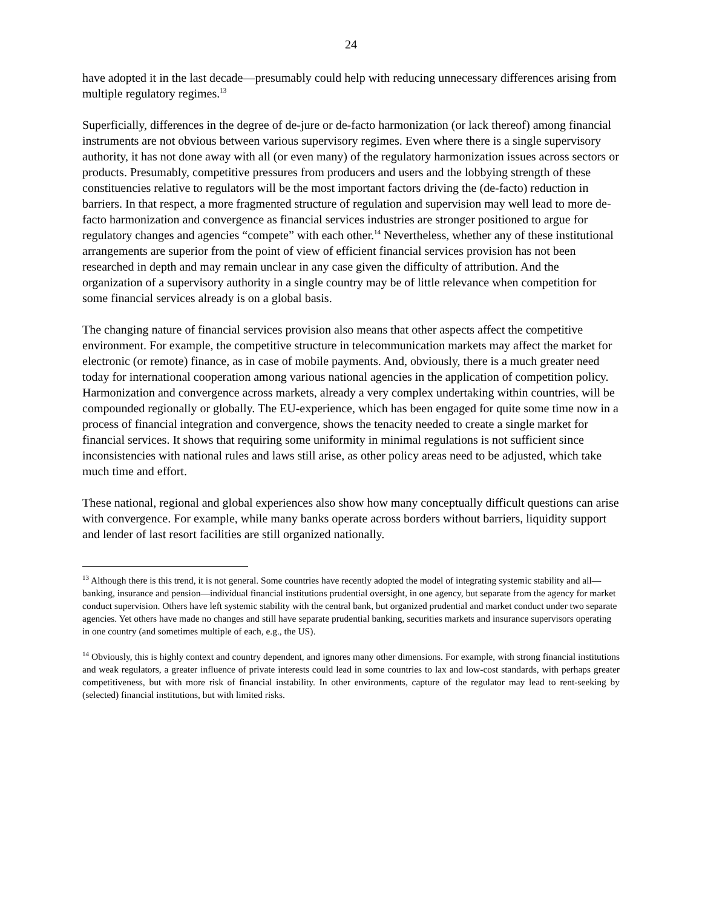24
have adopted it in the last decade—presumably could help with reducing unnecessary differences arising from multiple regulatory regimes.<sup>13</sup>
Superficially, differences in the degree of de-jure or de-facto harmonization (or lack thereof) among financial instruments are not obvious between various supervisory regimes. Even where there is a single supervisory authority, it has not done away with all (or even many) of the regulatory harmonization issues across sectors or products. Presumably, competitive pressures from producers and users and the lobbying strength of these constituencies relative to regulators will be the most important factors driving the (de-facto) reduction in barriers. In that respect, a more fragmented structure of regulation and supervision may well lead to more de-facto harmonization and convergence as financial services industries are stronger positioned to argue for regulatory changes and agencies “compete” with each other.<sup>14</sup> Nevertheless, whether any of these institutional arrangements are superior from the point of view of efficient financial services provision has not been researched in depth and may remain unclear in any case given the difficulty of attribution. And the organization of a supervisory authority in a single country may be of little relevance when competition for some financial services already is on a global basis.
The changing nature of financial services provision also means that other aspects affect the competitive environment. For example, the competitive structure in telecommunication markets may affect the market for electronic (or remote) finance, as in case of mobile payments. And, obviously, there is a much greater need today for international cooperation among various national agencies in the application of competition policy. Harmonization and convergence across markets, already a very complex undertaking within countries, will be compounded regionally or globally. The EU-experience, which has been engaged for quite some time now in a process of financial integration and convergence, shows the tenacity needed to create a single market for financial services. It shows that requiring some uniformity in minimal regulations is not sufficient since inconsistencies with national rules and laws still arise, as other policy areas need to be adjusted, which take much time and effort.
These national, regional and global experiences also show how many conceptually difficult questions can arise with convergence. For example, while many banks operate across borders without barriers, liquidity support and lender of last resort facilities are still organized nationally.
<sup>13</sup> Although there is this trend, it is not general. Some countries have recently adopted the model of integrating systemic stability and all—banking, insurance and pension—individual financial institutions prudential oversight, in one agency, but separate from the agency for market conduct supervision. Others have left systemic stability with the central bank, but organized prudential and market conduct under two separate agencies. Yet others have made no changes and still have separate prudential banking, securities markets and insurance supervisors operating in one country (and sometimes multiple of each, e.g., the US).
<sup>14</sup> Obviously, this is highly context and country dependent, and ignores many other dimensions. For example, with strong financial institutions and weak regulators, a greater influence of private interests could lead in some countries to lax and low-cost standards, with perhaps greater competitiveness, but with more risk of financial instability. In other environments, capture of the regulator may lead to rent-seeking by (selected) financial institutions, but with limited risks.